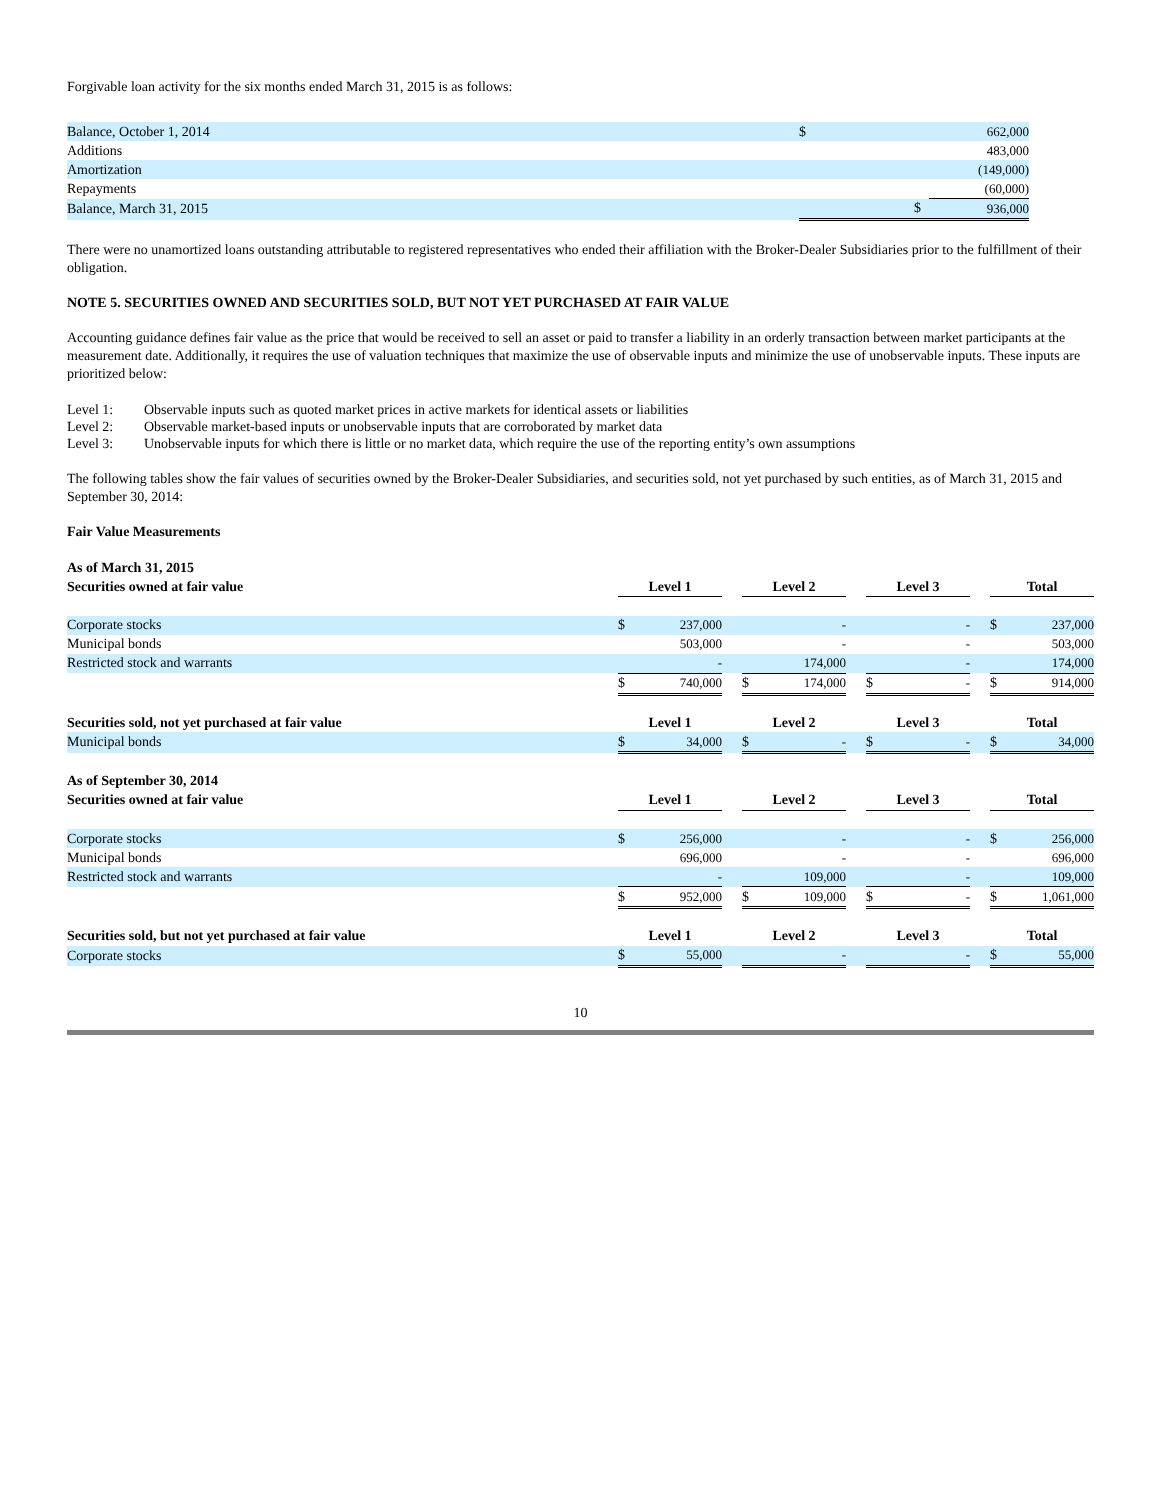Forgivable loan activity for the six months ended March 31, 2015 is as follows:
| Balance, October 1, 2014 | $ | 662,000 |
| Additions | | 483,000 |
| Amortization | | (149,000) |
| Repayments | | (60,000) |
| Balance, March 31, 2015 | $ | 936,000 |
There were no unamortized loans outstanding attributable to registered representatives who ended their affiliation with the Broker-Dealer Subsidiaries prior to the fulfillment of their obligation.
NOTE 5. SECURITIES OWNED AND SECURITIES SOLD, BUT NOT YET PURCHASED AT FAIR VALUE
Accounting guidance defines fair value as the price that would be received to sell an asset or paid to transfer a liability in an orderly transaction between market participants at the measurement date. Additionally, it requires the use of valuation techniques that maximize the use of observable inputs and minimize the use of unobservable inputs. These inputs are prioritized below:
| Level 1: | Observable inputs such as quoted market prices in active markets for identical assets or liabilities |
| Level 2: | Observable market-based inputs or unobservable inputs that are corroborated by market data |
| Level 3: | Unobservable inputs for which there is little or no market data, which require the use of the reporting entity’s own assumptions |
The following tables show the fair values of securities owned by the Broker-Dealer Subsidiaries, and securities sold, not yet purchased by such entities, as of March 31, 2015 and September 30, 2014:
Fair Value Measurements
| As of March 31, 2015 | | | | | | | | | | | |
| Securities owned at fair value | Level 1 | | | Level 2 | | | Level 3 | | | Total | |
| Corporate stocks | $ | 237,000 | | | - | | | - | | $ | 237,000 |
| Municipal bonds | | 503,000 | | | - | | | - | | | 503,000 |
| Restricted stock and warrants | | - | | | 174,000 | | | - | | | 174,000 |
| | $ | 740,000 | | $ | 174,000 | | $ | - | | $ | 914,000 |
| Securities sold, not yet purchased at fair value | Level 1 | | | Level 2 | | | Level 3 | | | Total | |
| Municipal bonds | $ | 34,000 | | $ | - | | $ | - | | $ | 34,000 |
| As of September 30, 2014 | | | | | | | | | | | |
| Securities owned at fair value | Level 1 | | | Level 2 | | | Level 3 | | | Total | |
| Corporate stocks | $ | 256,000 | | | - | | | - | | $ | 256,000 |
| Municipal bonds | | 696,000 | | | - | | | - | | | 696,000 |
| Restricted stock and warrants | | - | | | 109,000 | | | - | | | 109,000 |
| | $ | 952,000 | | $ | 109,000 | | $ | - | | $ | 1,061,000 |
| Securities sold, but not yet purchased at fair value | Level 1 | | | Level 2 | | | Level 3 | | | Total | |
| Corporate stocks | $ | 55,000 | | | - | | | - | | $ | 55,000 |
10